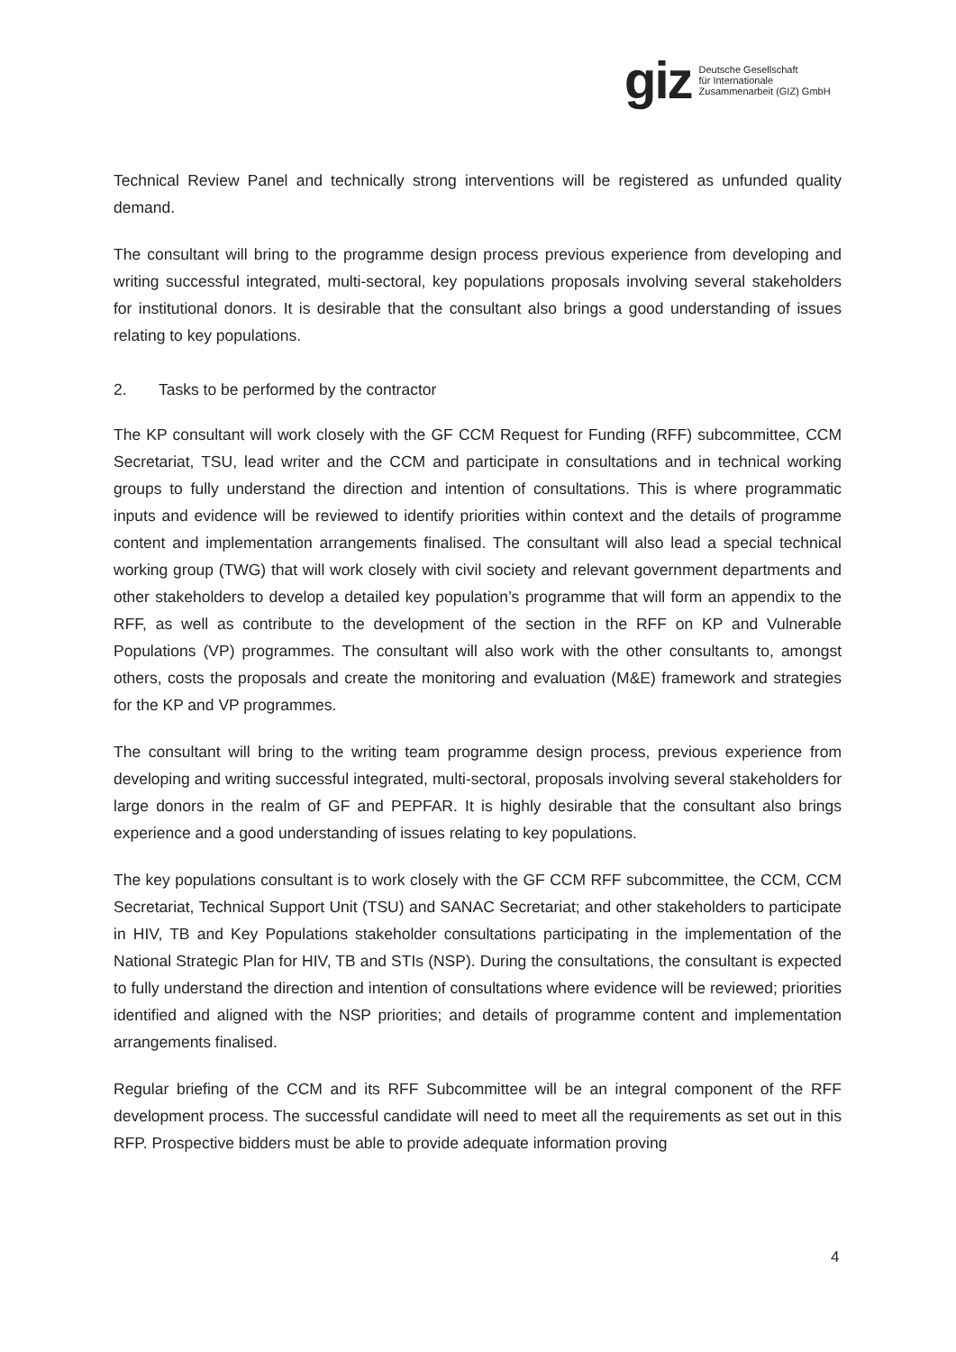giz
Deutsche Gesellschaft
für Internationale
Zusammenarbeit (GIZ) GmbH
Technical Review Panel and technically strong interventions will be registered as unfunded quality demand.
The consultant will bring to the programme design process previous experience from developing and writing successful integrated, multi-sectoral, key populations proposals involving several stakeholders for institutional donors. It is desirable that the consultant also brings a good understanding of issues relating to key populations.
2. Tasks to be performed by the contractor
The KP consultant will work closely with the GF CCM Request for Funding (RFF) subcommittee, CCM Secretariat, TSU, lead writer and the CCM and participate in consultations and in technical working groups to fully understand the direction and intention of consultations. This is where programmatic inputs and evidence will be reviewed to identify priorities within context and the details of programme content and implementation arrangements finalised. The consultant will also lead a special technical working group (TWG) that will work closely with civil society and relevant government departments and other stakeholders to develop a detailed key population’s programme that will form an appendix to the RFF, as well as contribute to the development of the section in the RFF on KP and Vulnerable Populations (VP) programmes. The consultant will also work with the other consultants to, amongst others, costs the proposals and create the monitoring and evaluation (M&E) framework and strategies for the KP and VP programmes.
The consultant will bring to the writing team programme design process, previous experience from developing and writing successful integrated, multi-sectoral, proposals involving several stakeholders for large donors in the realm of GF and PEPFAR. It is highly desirable that the consultant also brings experience and a good understanding of issues relating to key populations.
The key populations consultant is to work closely with the GF CCM RFF subcommittee, the CCM, CCM Secretariat, Technical Support Unit (TSU) and SANAC Secretariat; and other stakeholders to participate in HIV, TB and Key Populations stakeholder consultations participating in the implementation of the National Strategic Plan for HIV, TB and STIs (NSP). During the consultations, the consultant is expected to fully understand the direction and intention of consultations where evidence will be reviewed; priorities identified and aligned with the NSP priorities; and details of programme content and implementation arrangements finalised.
Regular briefing of the CCM and its RFF Subcommittee will be an integral component of the RFF development process. The successful candidate will need to meet all the requirements as set out in this RFP. Prospective bidders must be able to provide adequate information proving
4